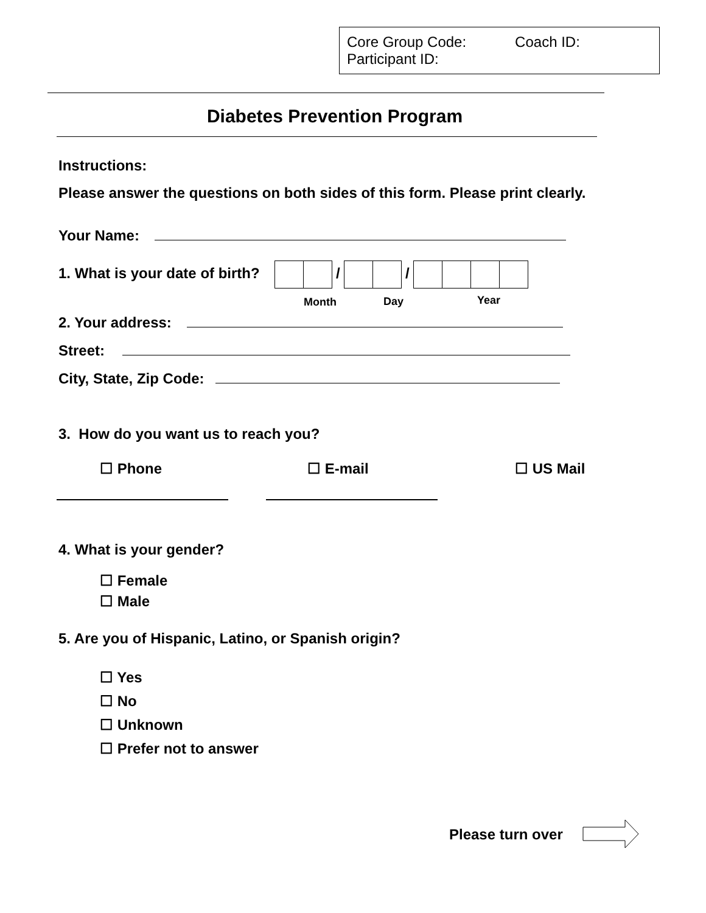Core Group Code: Coach ID:
Participant ID:
Diabetes Prevention Program
Instructions:
Please answer the questions on both sides of this form. Please print clearly.
Your Name:
1. What is your date of birth? / /
Month Day Year
2. Your address:
Street:
City, State, Zip Code:
3. How do you want us to reach you?
☐ Phone ☐ E-mail ☐ US Mail
4. What is your gender?
☐ Female
☐ Male
5. Are you of Hispanic, Latino, or Spanish origin?
☐ Yes
☐ No
☐ Unknown
☐ Prefer not to answer
Please turn over